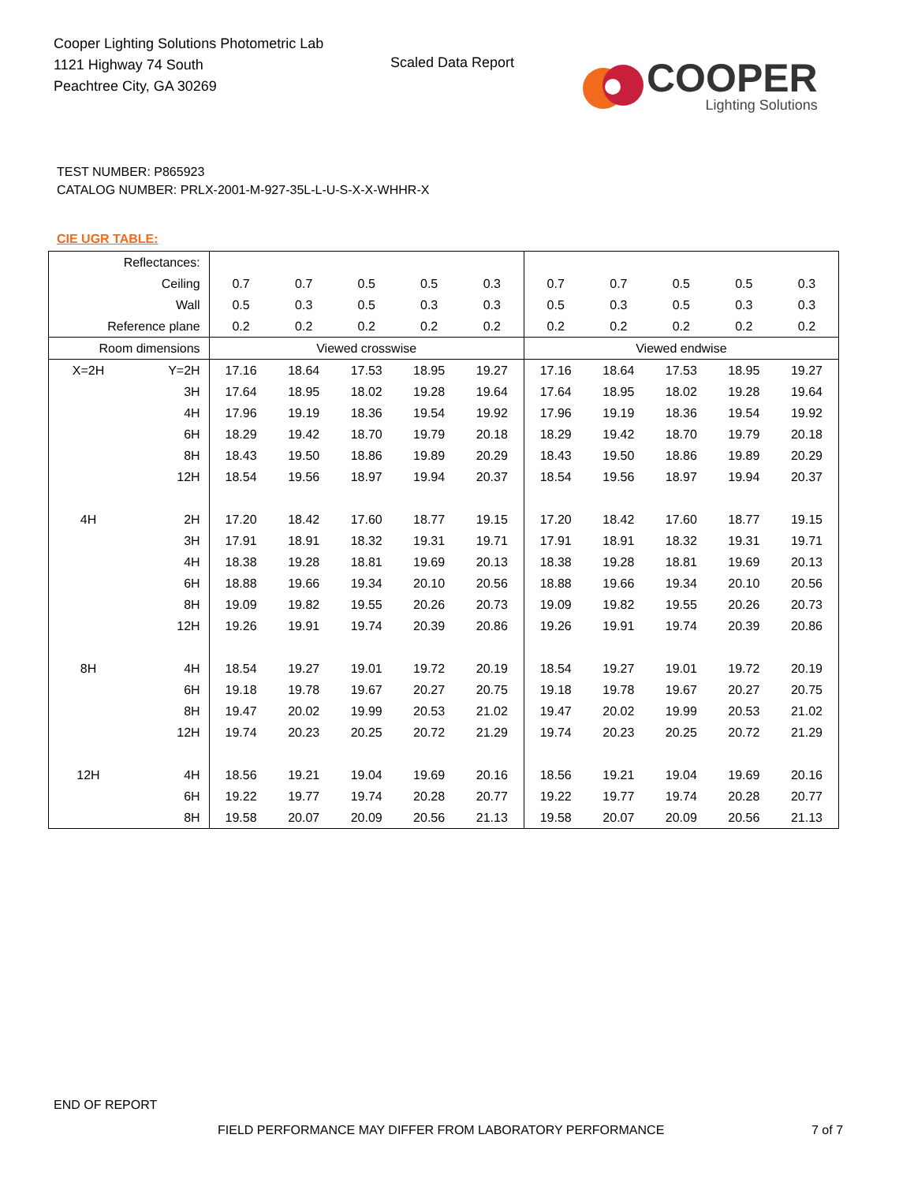Cooper Lighting Solutions Photometric Lab
1121 Highway 74 South
Peachtree City, GA 30269
Scaled Data Report
COOPER
Lighting Solutions
TEST NUMBER: P865923
CATALOG NUMBER: PRLX-2001-M-927-35L-L-U-S-X-X-WHHR-X
CIE UGR TABLE:
| Reflectances: | | | | | | | | | | | |
| Ceiling | | 0.7 | 0.7 | 0.5 | 0.5 | 0.3 | 0.7 | 0.7 | 0.5 | 0.5 | 0.3 |
| Wall | | 0.5 | 0.3 | 0.5 | 0.3 | 0.3 | 0.5 | 0.3 | 0.5 | 0.3 | 0.3 |
| Reference plane | | 0.2 | 0.2 | 0.2 | 0.2 | 0.2 | 0.2 | 0.2 | 0.2 | 0.2 | 0.2 |
| Room dimensions | | Viewed crosswise | | | | | Viewed endwise | | | | |
| X=2H | Y=2H | 17.16 | 18.64 | 17.53 | 18.95 | 19.27 | 17.16 | 18.64 | 17.53 | 18.95 | 19.27 |
| | 3H | 17.64 | 18.95 | 18.02 | 19.28 | 19.64 | 17.64 | 18.95 | 18.02 | 19.28 | 19.64 |
| | 4H | 17.96 | 19.19 | 18.36 | 19.54 | 19.92 | 17.96 | 19.19 | 18.36 | 19.54 | 19.92 |
| | 6H | 18.29 | 19.42 | 18.70 | 19.79 | 20.18 | 18.29 | 19.42 | 18.70 | 19.79 | 20.18 |
| | 8H | 18.43 | 19.50 | 18.86 | 19.89 | 20.29 | 18.43 | 19.50 | 18.86 | 19.89 | 20.29 |
| | 12H | 18.54 | 19.56 | 18.97 | 19.94 | 20.37 | 18.54 | 19.56 | 18.97 | 19.94 | 20.37 |
| 4H | 2H | 17.20 | 18.42 | 17.60 | 18.77 | 19.15 | 17.20 | 18.42 | 17.60 | 18.77 | 19.15 |
| | 3H | 17.91 | 18.91 | 18.32 | 19.31 | 19.71 | 17.91 | 18.91 | 18.32 | 19.31 | 19.71 |
| | 4H | 18.38 | 19.28 | 18.81 | 19.69 | 20.13 | 18.38 | 19.28 | 18.81 | 19.69 | 20.13 |
| | 6H | 18.88 | 19.66 | 19.34 | 20.10 | 20.56 | 18.88 | 19.66 | 19.34 | 20.10 | 20.56 |
| | 8H | 19.09 | 19.82 | 19.55 | 20.26 | 20.73 | 19.09 | 19.82 | 19.55 | 20.26 | 20.73 |
| | 12H | 19.26 | 19.91 | 19.74 | 20.39 | 20.86 | 19.26 | 19.91 | 19.74 | 20.39 | 20.86 |
| 8H | 4H | 18.54 | 19.27 | 19.01 | 19.72 | 20.19 | 18.54 | 19.27 | 19.01 | 19.72 | 20.19 |
| | 6H | 19.18 | 19.78 | 19.67 | 20.27 | 20.75 | 19.18 | 19.78 | 19.67 | 20.27 | 20.75 |
| | 8H | 19.47 | 20.02 | 19.99 | 20.53 | 21.02 | 19.47 | 20.02 | 19.99 | 20.53 | 21.02 |
| | 12H | 19.74 | 20.23 | 20.25 | 20.72 | 21.29 | 19.74 | 20.23 | 20.25 | 20.72 | 21.29 |
| 12H | 4H | 18.56 | 19.21 | 19.04 | 19.69 | 20.16 | 18.56 | 19.21 | 19.04 | 19.69 | 20.16 |
| | 6H | 19.22 | 19.77 | 19.74 | 20.28 | 20.77 | 19.22 | 19.77 | 19.74 | 20.28 | 20.77 |
| | 8H | 19.58 | 20.07 | 20.09 | 20.56 | 21.13 | 19.58 | 20.07 | 20.09 | 20.56 | 21.13 |
END OF REPORT
FIELD PERFORMANCE MAY DIFFER FROM LABORATORY PERFORMANCE
7 of 7